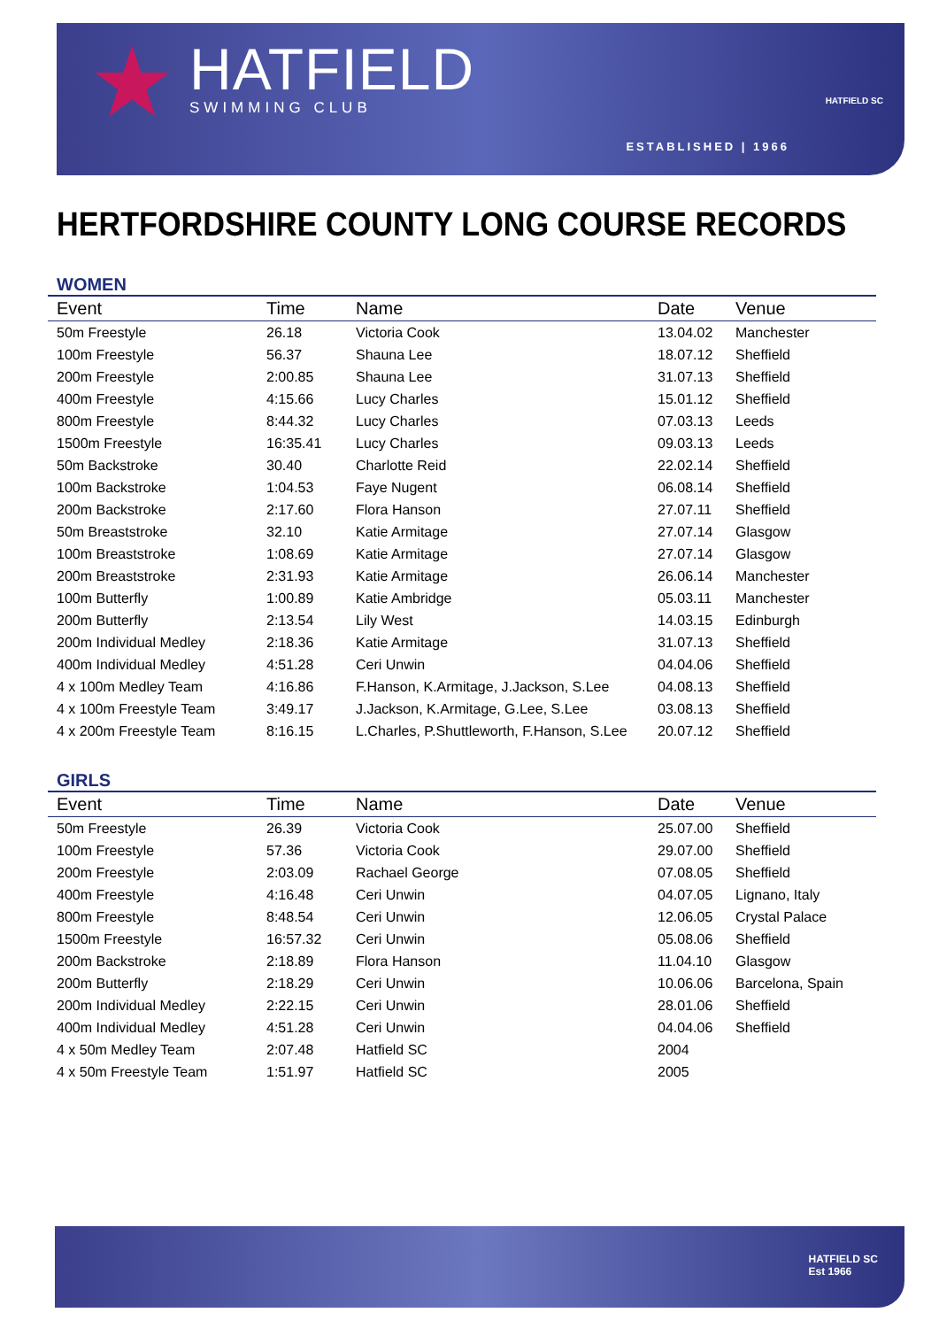★ HATFIELD
SWIMMING CLUB HATFIELD SC
ESTABLISHED | 1966
HERTFORDSHIRE COUNTY LONG COURSE RECORDS
WOMEN
| Event | Time | Name | Date | Venue |
| --- | --- | --- | --- | --- |
| 50m Freestyle | 26.18 | Victoria Cook | 13.04.02 | Manchester |
| 100m Freestyle | 56.37 | Shauna Lee | 18.07.12 | Sheffield |
| 200m Freestyle | 2:00.85 | Shauna Lee | 31.07.13 | Sheffield |
| 400m Freestyle | 4:15.66 | Lucy Charles | 15.01.12 | Sheffield |
| 800m Freestyle | 8:44.32 | Lucy Charles | 07.03.13 | Leeds |
| 1500m Freestyle | 16:35.41 | Lucy Charles | 09.03.13 | Leeds |
| 50m Backstroke | 30.40 | Charlotte Reid | 22.02.14 | Sheffield |
| 100m Backstroke | 1:04.53 | Faye Nugent | 06.08.14 | Sheffield |
| 200m Backstroke | 2:17.60 | Flora Hanson | 27.07.11 | Sheffield |
| 50m Breaststroke | 32.10 | Katie Armitage | 27.07.14 | Glasgow |
| 100m Breaststroke | 1:08.69 | Katie Armitage | 27.07.14 | Glasgow |
| 200m Breaststroke | 2:31.93 | Katie Armitage | 26.06.14 | Manchester |
| 100m Butterfly | 1:00.89 | Katie Ambridge | 05.03.11 | Manchester |
| 200m Butterfly | 2:13.54 | Lily West | 14.03.15 | Edinburgh |
| 200m Individual Medley | 2:18.36 | Katie Armitage | 31.07.13 | Sheffield |
| 400m Individual Medley | 4:51.28 | Ceri Unwin | 04.04.06 | Sheffield |
| 4 x 100m Medley Team | 4:16.86 | F.Hanson, K.Armitage, J.Jackson, S.Lee | 04.08.13 | Sheffield |
| 4 x 100m Freestyle Team | 3:49.17 | J.Jackson, K.Armitage, G.Lee, S.Lee | 03.08.13 | Sheffield |
| 4 x 200m Freestyle Team | 8:16.15 | L.Charles, P.Shuttleworth, F.Hanson, S.Lee | 20.07.12 | Sheffield |
GIRLS
| Event | Time | Name | Date | Venue |
| --- | --- | --- | --- | --- |
| 50m Freestyle | 26.39 | Victoria Cook | 25.07.00 | Sheffield |
| 100m Freestyle | 57.36 | Victoria Cook | 29.07.00 | Sheffield |
| 200m Freestyle | 2:03.09 | Rachael George | 07.08.05 | Sheffield |
| 400m Freestyle | 4:16.48 | Ceri Unwin | 04.07.05 | Lignano, Italy |
| 800m Freestyle | 8:48.54 | Ceri Unwin | 12.06.05 | Crystal Palace |
| 1500m Freestyle | 16:57.32 | Ceri Unwin | 05.08.06 | Sheffield |
| 200m Backstroke | 2:18.89 | Flora Hanson | 11.04.10 | Glasgow |
| 200m Butterfly | 2:18.29 | Ceri Unwin | 10.06.06 | Barcelona, Spain |
| 200m Individual Medley | 2:22.15 | Ceri Unwin | 28.01.06 | Sheffield |
| 400m Individual Medley | 4:51.28 | Ceri Unwin | 04.04.06 | Sheffield |
| 4 x 50m Medley Team | 2:07.48 | Hatfield SC | 2004 | |
| 4 x 50m Freestyle Team | 1:51.97 | Hatfield SC | 2005 | |
HATFIELD SC
Est 1966